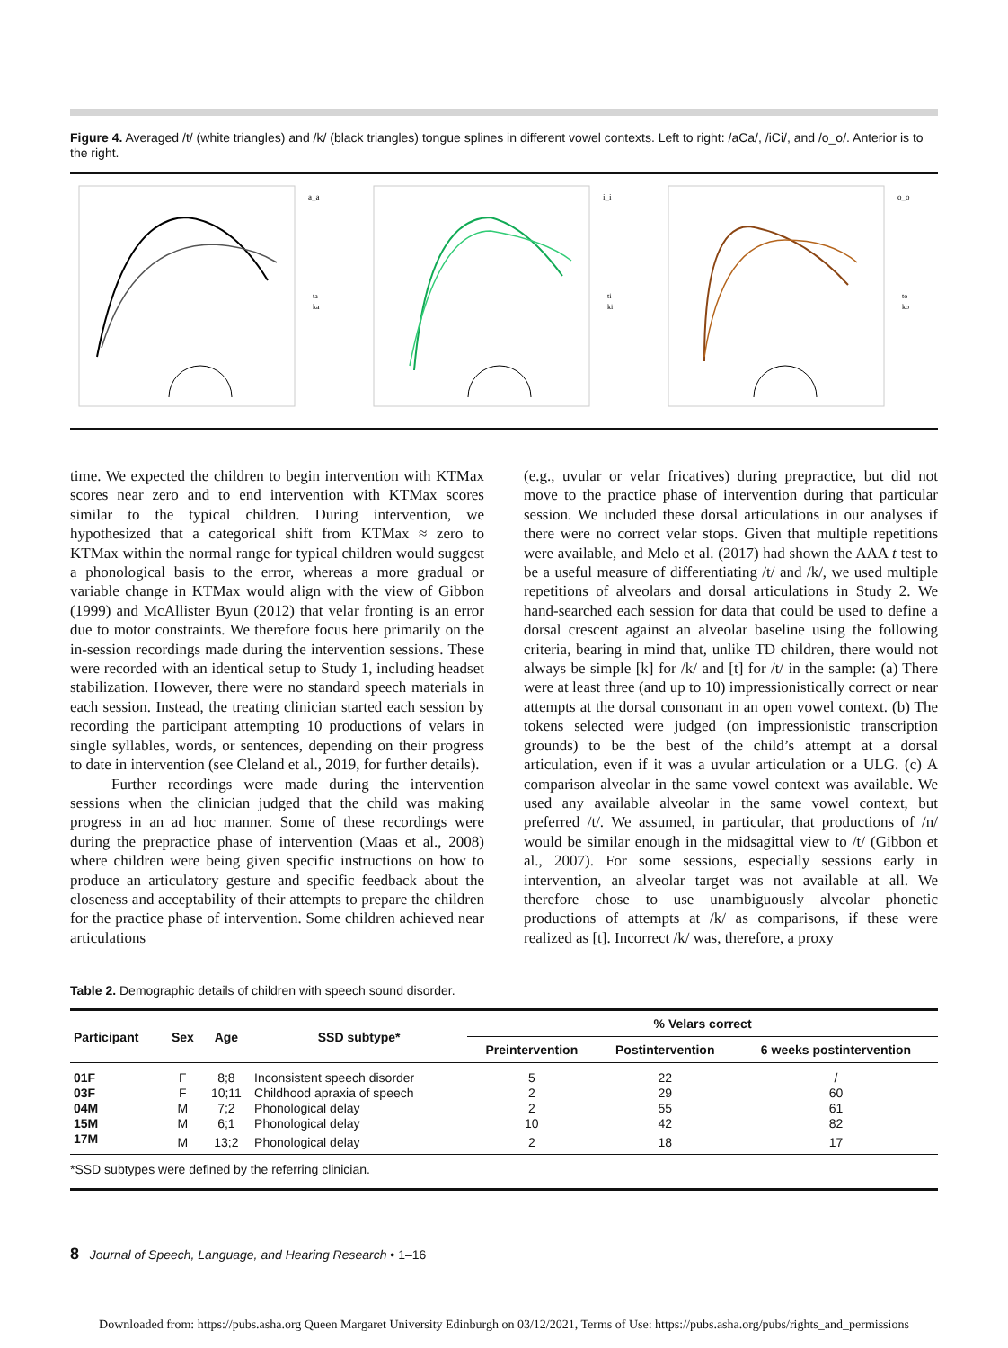Figure 4. Averaged /t/ (white triangles) and /k/ (black triangles) tongue splines in different vowel contexts. Left to right: /aCa/, /iCi/, and /o_o/. Anterior is to the right.
a_a
ta
ka
i_i
ti
ki
o_o
to
ko
time. We expected the children to begin intervention with KTMax scores near zero and to end intervention with KTMax scores similar to the typical children. During intervention, we hypothesized that a categorical shift from KTMax ≈ zero to KTMax within the normal range for typical children would suggest a phonological basis to the error, whereas a more gradual or variable change in KTMax would align with the view of Gibbon (1999) and McAllister Byun (2012) that velar fronting is an error due to motor constraints. We therefore focus here primarily on the in-session recordings made during the intervention sessions. These were recorded with an identical setup to Study 1, including headset stabilization. However, there were no standard speech materials in each session. Instead, the treating clinician started each session by recording the participant attempting 10 productions of velars in single syllables, words, or sentences, depending on their progress to date in intervention (see Cleland et al., 2019, for further details).
Further recordings were made during the intervention sessions when the clinician judged that the child was making progress in an ad hoc manner. Some of these recordings were during the prepractice phase of intervention (Maas et al., 2008) where children were being given specific instructions on how to produce an articulatory gesture and specific feedback about the closeness and acceptability of their attempts to prepare the children for the practice phase of intervention. Some children achieved near articulations
(e.g., uvular or velar fricatives) during prepractice, but did not move to the practice phase of intervention during that particular session. We included these dorsal articulations in our analyses if there were no correct velar stops. Given that multiple repetitions were available, and Melo et al. (2017) had shown the AAA t test to be a useful measure of differentiating /t/ and /k/, we used multiple repetitions of alveolars and dorsal articulations in Study 2. We hand-searched each session for data that could be used to define a dorsal crescent against an alveolar baseline using the following criteria, bearing in mind that, unlike TD children, there would not always be simple [k] for /k/ and [t] for /t/ in the sample: (a) There were at least three (and up to 10) impressionistically correct or near attempts at the dorsal consonant in an open vowel context. (b) The tokens selected were judged (on impressionistic transcription grounds) to be the best of the child’s attempt at a dorsal articulation, even if it was a uvular articulation or a ULG. (c) A comparison alveolar in the same vowel context was available. We used any available alveolar in the same vowel context, but preferred /t/. We assumed, in particular, that productions of /n/ would be similar enough in the midsagittal view to /t/ (Gibbon et al., 2007). For some sessions, especially sessions early in intervention, an alveolar target was not available at all. We therefore chose to use unambiguously alveolar phonetic productions of attempts at /k/ as comparisons, if these were realized as [t]. Incorrect /k/ was, therefore, a proxy
Table 2. Demographic details of children with speech sound disorder.
| Participant | Sex | Age | SSD subtype* | % Velars correct | | |
| --- | --- | --- | --- | --- | --- | --- |
| | | | | Preintervention | Postintervention | 6 weeks postintervention |
| 01F | F | 8;8 | Inconsistent speech disorder | 5 | 22 | / |
| 03F | F | 10;11 | Childhood apraxia of speech | 2 | 29 | 60 |
| 04M | M | 7;2 | Phonological delay | 2 | 55 | 61 |
| 15M | M | 6;1 | Phonological delay | 10 | 42 | 82 |
| 17M | M | 13;2 | Phonological delay | 2 | 18 | 17 |
| *SSD subtypes were defined by the referring clinician. | | | | | | |
8 Journal of Speech, Language, and Hearing Research • 1–16
Downloaded from: https://pubs.asha.org Queen Margaret University Edinburgh on 03/12/2021, Terms of Use: https://pubs.asha.org/pubs/rights_and_permissions